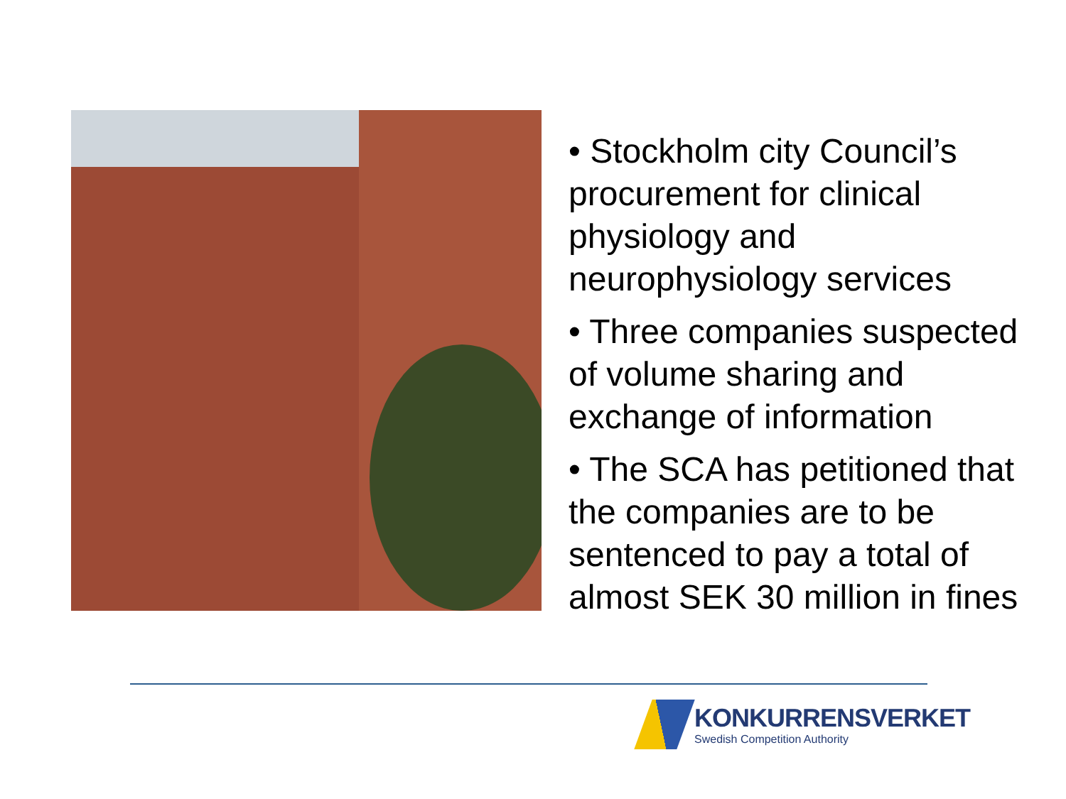• Stockholm city Council’s procurement for clinical physiology and neurophysiology services
• Three companies suspected of volume sharing and exchange of information
• The SCA has petitioned that the companies are to be sentenced to pay a total of almost SEK 30 million in fines
KONKURRENSVERKET
Swedish Competition Authority